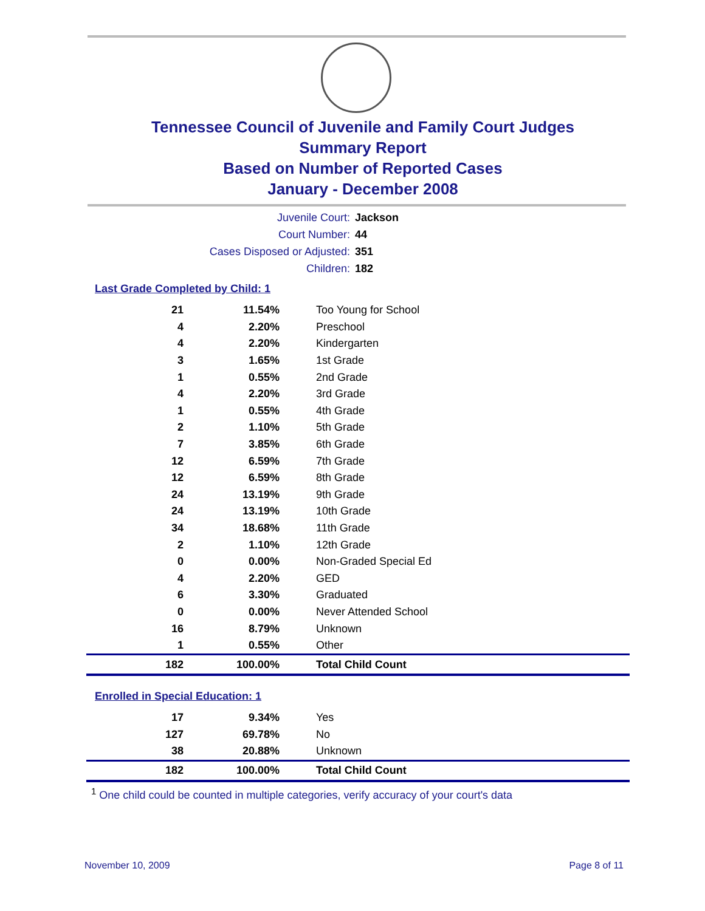Tennessee Council of Juvenile and Family Court Judges
Summary Report
Based on Number of Reported Cases
January - December 2008
Juvenile Court: Jackson
Court Number: 44
Cases Disposed or Adjusted: 351
Children: 182
Last Grade Completed by Child: 1
| 21 | 11.54% | Too Young for School |
| 4 | 2.20% | Preschool |
| 4 | 2.20% | Kindergarten |
| 3 | 1.65% | 1st Grade |
| 1 | 0.55% | 2nd Grade |
| 4 | 2.20% | 3rd Grade |
| 1 | 0.55% | 4th Grade |
| 2 | 1.10% | 5th Grade |
| 7 | 3.85% | 6th Grade |
| 12 | 6.59% | 7th Grade |
| 12 | 6.59% | 8th Grade |
| 24 | 13.19% | 9th Grade |
| 24 | 13.19% | 10th Grade |
| 34 | 18.68% | 11th Grade |
| 2 | 1.10% | 12th Grade |
| 0 | 0.00% | Non-Graded Special Ed |
| 4 | 2.20% | GED |
| 6 | 3.30% | Graduated |
| 0 | 0.00% | Never Attended School |
| 16 | 8.79% | Unknown |
| 1 | 0.55% | Other |
| 182 | 100.00% | Total Child Count |
Enrolled in Special Education: 1
| 17 | 9.34% | Yes |
| 127 | 69.78% | No |
| 38 | 20.88% | Unknown |
| 182 | 100.00% | Total Child Count |
<sup>1</sup> One child could be counted in multiple categories, verify accuracy of your court's data
November 10, 2009 Page 8 of 11